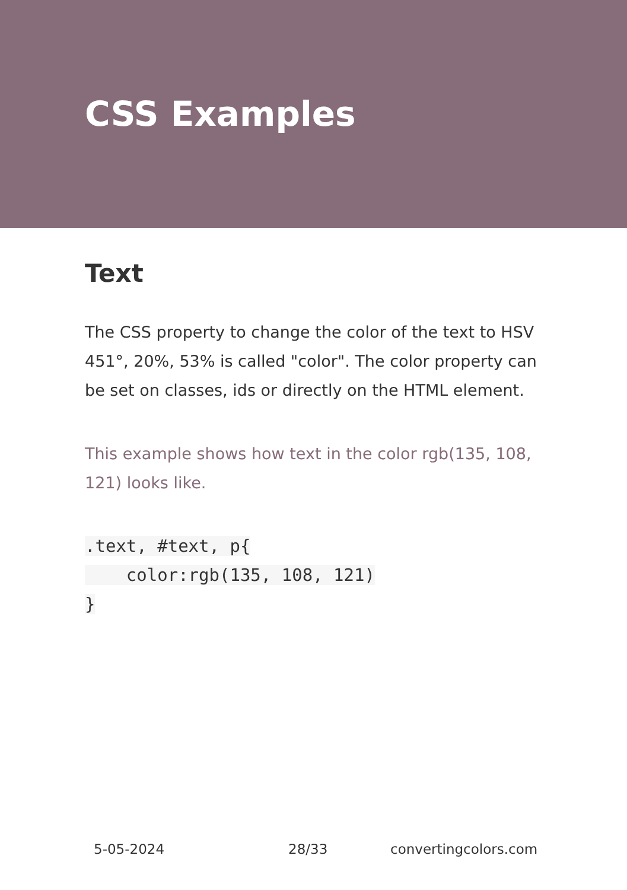CSS Examples
Text
The CSS property to change the color of the text to HSV 451°, 20%, 53% is called "color". The color property can be set on classes, ids or directly on the HTML element.
This example shows how text in the color rgb(135, 108, 121) looks like.
.text, #text, p{
    color:rgb(135, 108, 121)
}
5-05-2024 28/33 convertingcolors.com